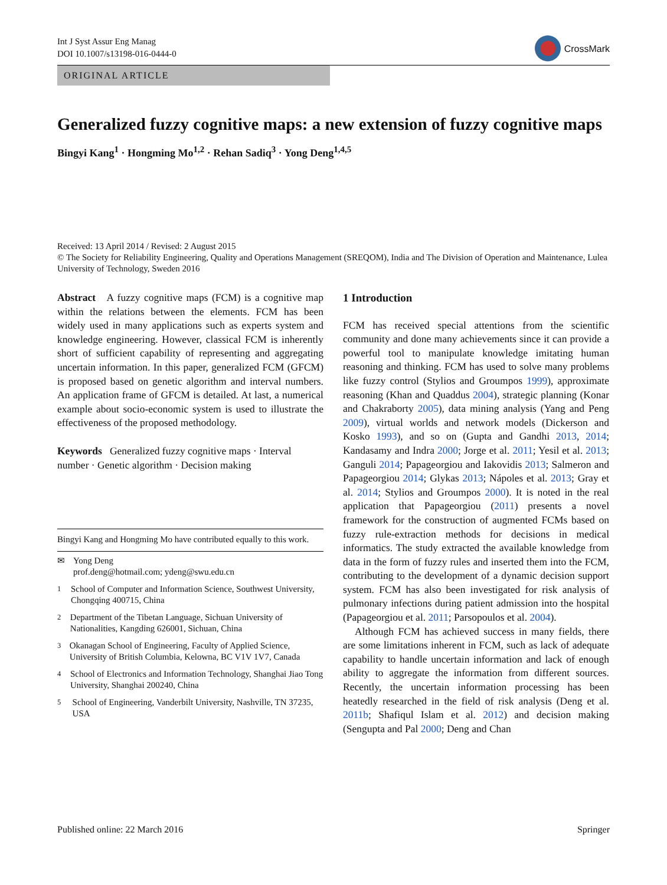Int J Syst Assur Eng Manag
DOI 10.1007/s13198-016-0444-0
CrossMark
ORIGINAL ARTICLE
Generalized fuzzy cognitive maps: a new extension of fuzzy cognitive maps
Bingyi Kang<sup>1</sup> · Hongming Mo<sup>1,2</sup> · Rehan Sadiq<sup>3</sup> · Yong Deng<sup>1,4,5</sup>
Received: 13 April 2014 / Revised: 2 August 2015
© The Society for Reliability Engineering, Quality and Operations Management (SREQOM), India and The Division of Operation and Maintenance, Lulea University of Technology, Sweden 2016
Abstract A fuzzy cognitive maps (FCM) is a cognitive map within the relations between the elements. FCM has been widely used in many applications such as experts system and knowledge engineering. However, classical FCM is inherently short of sufficient capability of representing and aggregating uncertain information. In this paper, generalized FCM (GFCM) is proposed based on genetic algorithm and interval numbers. An application frame of GFCM is detailed. At last, a numerical example about socio-economic system is used to illustrate the effectiveness of the proposed methodology.
Keywords Generalized fuzzy cognitive maps · Interval number · Genetic algorithm · Decision making
Bingyi Kang and Hongming Mo have contributed equally to this work.
✉ Yong Deng
prof.deng@hotmail.com; ydeng@swu.edu.cn
<sup>1</sup> School of Computer and Information Science, Southwest University, Chongqing 400715, China
<sup>2</sup> Department of the Tibetan Language, Sichuan University of Nationalities, Kangding 626001, Sichuan, China
<sup>3</sup> Okanagan School of Engineering, Faculty of Applied Science, University of British Columbia, Kelowna, BC V1V 1V7, Canada
<sup>4</sup> School of Electronics and Information Technology, Shanghai Jiao Tong University, Shanghai 200240, China
<sup>5</sup> School of Engineering, Vanderbilt University, Nashville, TN 37235, USA
1 Introduction
FCM has received special attentions from the scientific community and done many achievements since it can provide a powerful tool to manipulate knowledge imitating human reasoning and thinking. FCM has used to solve many problems like fuzzy control (Stylios and Groumpos 1999), approximate reasoning (Khan and Quaddus 2004), strategic planning (Konar and Chakraborty 2005), data mining analysis (Yang and Peng 2009), virtual worlds and network models (Dickerson and Kosko 1993), and so on (Gupta and Gandhi 2013, 2014; Kandasamy and Indra 2000; Jorge et al. 2011; Yesil et al. 2013; Ganguli 2014; Papageorgiou and Iakovidis 2013; Salmeron and Papageorgiou 2014; Glykas 2013; Nápoles et al. 2013; Gray et al. 2014; Stylios and Groumpos 2000). It is noted in the real application that Papageorgiou (2011) presents a novel framework for the construction of augmented FCMs based on fuzzy rule-extraction methods for decisions in medical informatics. The study extracted the available knowledge from data in the form of fuzzy rules and inserted them into the FCM, contributing to the development of a dynamic decision support system. FCM has also been investigated for risk analysis of pulmonary infections during patient admission into the hospital (Papageorgiou et al. 2011; Parsopoulos et al. 2004).
Although FCM has achieved success in many fields, there are some limitations inherent in FCM, such as lack of adequate capability to handle uncertain information and lack of enough ability to aggregate the information from different sources. Recently, the uncertain information processing has been heatedly researched in the field of risk analysis (Deng et al. 2011b; Shafiqul Islam et al. 2012) and decision making (Sengupta and Pal 2000; Deng and Chan
Published online: 22 March 2016 Springer